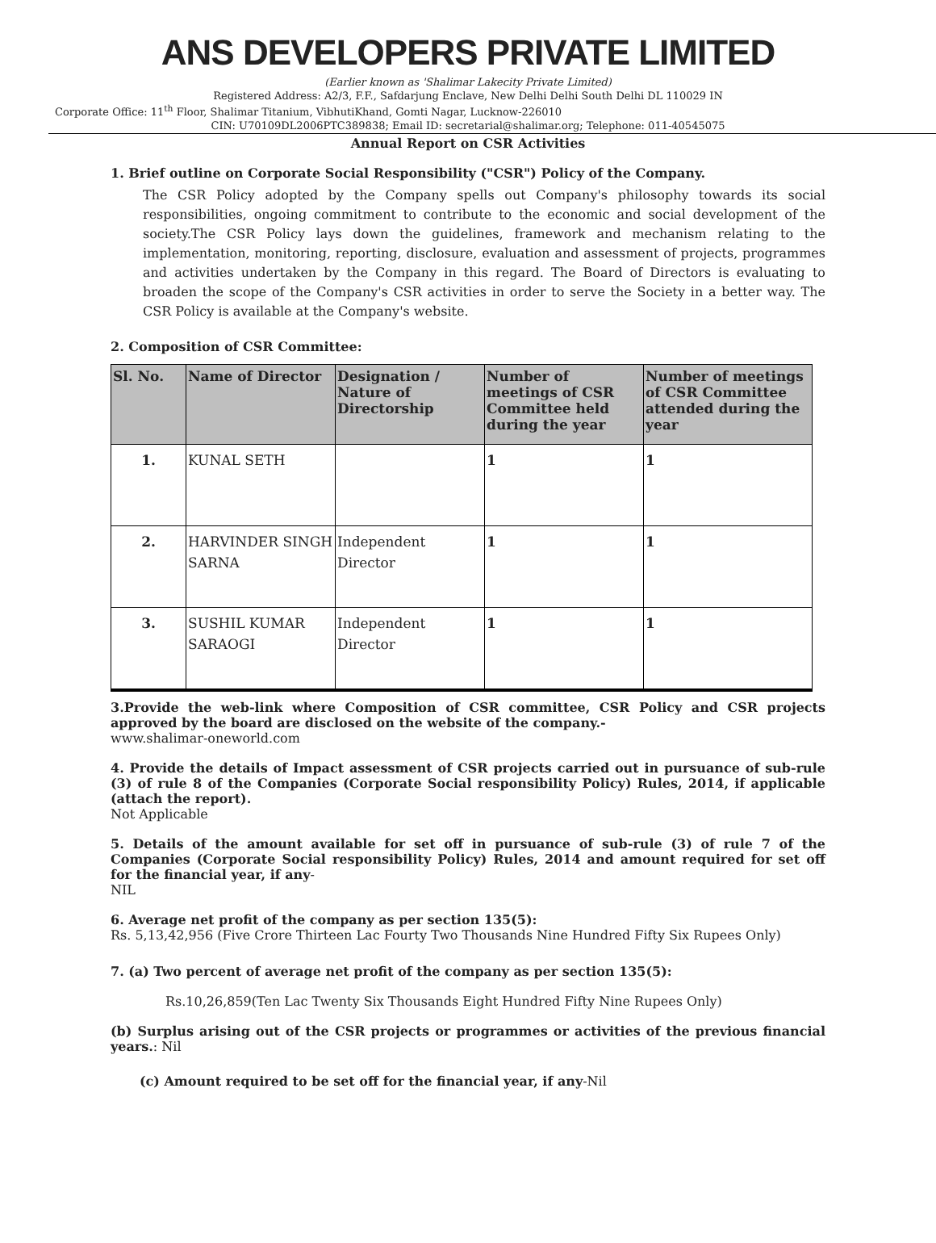ANS DEVELOPERS PRIVATE LIMITED
(Earlier known as 'Shalimar Lakecity Private Limited)
Registered Address: A2/3, F.F., Safdarjung Enclave, New Delhi Delhi South Delhi DL 110029 IN
Corporate Office: 11<sup>th</sup> Floor, Shalimar Titanium, VibhutiKhand, Gomti Nagar, Lucknow-226010
CIN: U70109DL2006PTC389838; Email ID: secretarial@shalimar.org; Telephone: 011-40545075
Annual Report on CSR Activities
1. Brief outline on Corporate Social Responsibility ("CSR") Policy of the Company.
The CSR Policy adopted by the Company spells out Company's philosophy towards its social responsibilities, ongoing commitment to contribute to the economic and social development of the society.The CSR Policy lays down the guidelines, framework and mechanism relating to the implementation, monitoring, reporting, disclosure, evaluation and assessment of projects, programmes and activities undertaken by the Company in this regard. The Board of Directors is evaluating to broaden the scope of the Company's CSR activities in order to serve the Society in a better way. The CSR Policy is available at the Company's website.
2. Composition of CSR Committee:
| Sl. No. | Name of Director | Designation / Nature of Directorship | Number of meetings of CSR Committee held during the year | Number of meetings of CSR Committee attended during the year |
| --- | --- | --- | --- | --- |
| 1. | KUNAL SETH | | 1 | 1 |
| 2. | HARVINDER SINGH SARNA | Independent Director | 1 | 1 |
| 3. | SUSHIL KUMAR SARAOGI | Independent Director | 1 | 1 |
3.Provide the web-link where Composition of CSR committee, CSR Policy and CSR projects approved by the board are disclosed on the website of the company.-
www.shalimar-oneworld.com
4. Provide the details of Impact assessment of CSR projects carried out in pursuance of sub-rule (3) of rule 8 of the Companies (Corporate Social responsibility Policy) Rules, 2014, if applicable (attach the report).
Not Applicable
5. Details of the amount available for set off in pursuance of sub-rule (3) of rule 7 of the Companies (Corporate Social responsibility Policy) Rules, 2014 and amount required for set off for the financial year, if any-
NIL
6. Average net profit of the company as per section 135(5):
Rs. 5,13,42,956 (Five Crore Thirteen Lac Fourty Two Thousands Nine Hundred Fifty Six Rupees Only)
7. (a) Two percent of average net profit of the company as per section 135(5):
Rs.10,26,859(Ten Lac Twenty Six Thousands Eight Hundred Fifty Nine Rupees Only)
(b) Surplus arising out of the CSR projects or programmes or activities of the previous financial years.: Nil
(c) Amount required to be set off for the financial year, if any-Nil